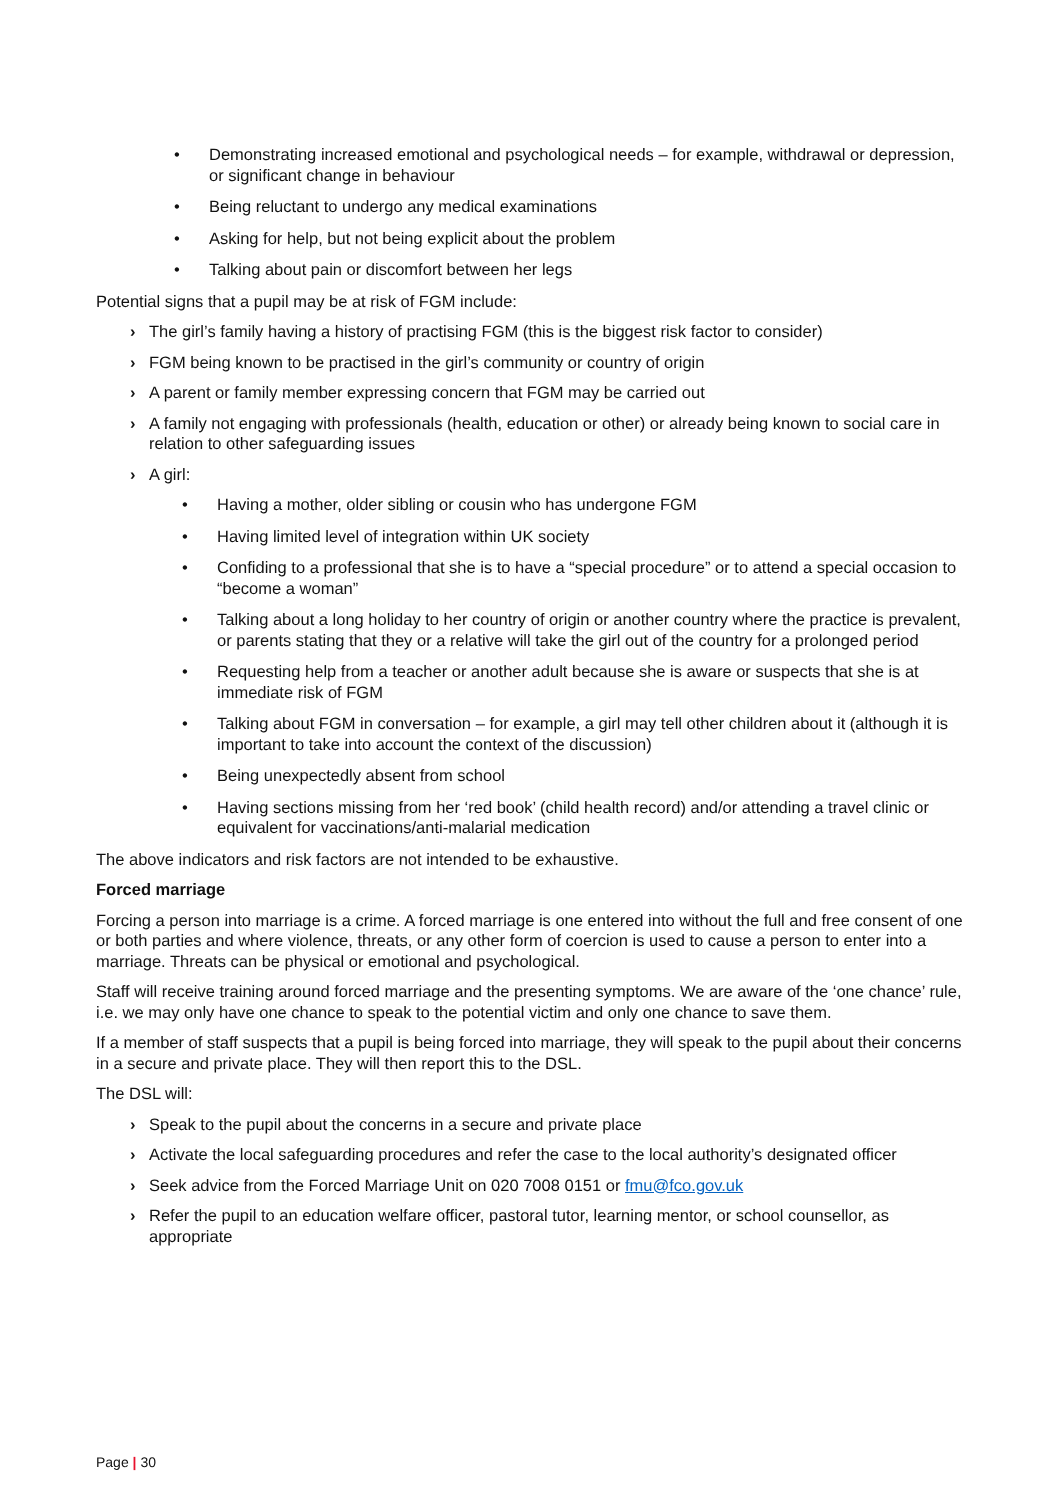• Demonstrating increased emotional and psychological needs – for example, withdrawal or depression, or significant change in behaviour
• Being reluctant to undergo any medical examinations
• Asking for help, but not being explicit about the problem
• Talking about pain or discomfort between her legs
Potential signs that a pupil may be at risk of FGM include:
› The girl’s family having a history of practising FGM (this is the biggest risk factor to consider)
› FGM being known to be practised in the girl’s community or country of origin
› A parent or family member expressing concern that FGM may be carried out
› A family not engaging with professionals (health, education or other) or already being known to social care in relation to other safeguarding issues
› A girl:
• Having a mother, older sibling or cousin who has undergone FGM
• Having limited level of integration within UK society
• Confiding to a professional that she is to have a “special procedure” or to attend a special occasion to “become a woman”
• Talking about a long holiday to her country of origin or another country where the practice is prevalent, or parents stating that they or a relative will take the girl out of the country for a prolonged period
• Requesting help from a teacher or another adult because she is aware or suspects that she is at immediate risk of FGM
• Talking about FGM in conversation – for example, a girl may tell other children about it (although it is important to take into account the context of the discussion)
• Being unexpectedly absent from school
• Having sections missing from her ‘red book’ (child health record) and/or attending a travel clinic or equivalent for vaccinations/anti-malarial medication
The above indicators and risk factors are not intended to be exhaustive.
Forced marriage
Forcing a person into marriage is a crime. A forced marriage is one entered into without the full and free consent of one or both parties and where violence, threats, or any other form of coercion is used to cause a person to enter into a marriage. Threats can be physical or emotional and psychological.
Staff will receive training around forced marriage and the presenting symptoms. We are aware of the ‘one chance’ rule, i.e. we may only have one chance to speak to the potential victim and only one chance to save them.
If a member of staff suspects that a pupil is being forced into marriage, they will speak to the pupil about their concerns in a secure and private place. They will then report this to the DSL.
The DSL will:
› Speak to the pupil about the concerns in a secure and private place
› Activate the local safeguarding procedures and refer the case to the local authority’s designated officer
› Seek advice from the Forced Marriage Unit on 020 7008 0151 or fmu@fco.gov.uk
› Refer the pupil to an education welfare officer, pastoral tutor, learning mentor, or school counsellor, as appropriate
Page | 30